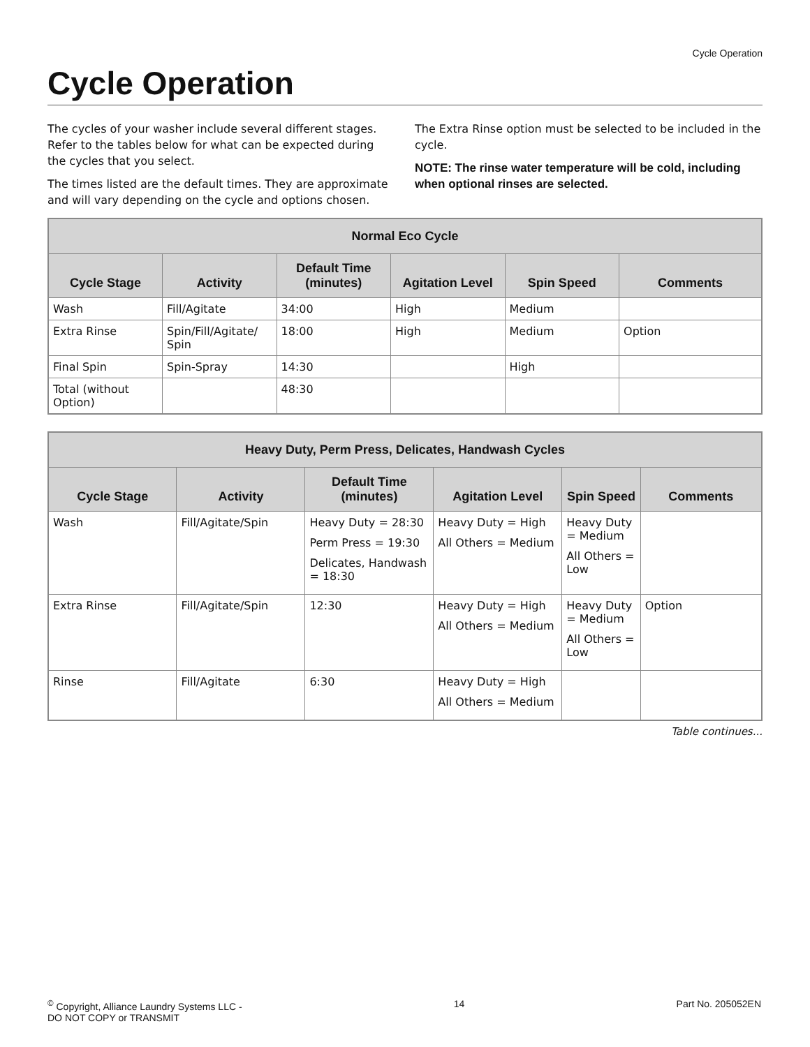Cycle Operation
Cycle Operation
The cycles of your washer include several different stages. Refer to the tables below for what can be expected during the cycles that you select.
The times listed are the default times. They are approximate and will vary depending on the cycle and options chosen.
The Extra Rinse option must be selected to be included in the cycle.
NOTE: The rinse water temperature will be cold, including when optional rinses are selected.
| Normal Eco Cycle | | | | | |
| --- | --- | --- | --- | --- | --- |
| Cycle Stage | Activity | Default Time (minutes) | Agitation Level | Spin Speed | Comments |
| Wash | Fill/Agitate | 34:00 | High | Medium | |
| Extra Rinse | Spin/Fill/Agitate/ Spin | 18:00 | High | Medium | Option |
| Final Spin | Spin-Spray | 14:30 | | High | |
| Total (without Option) | | 48:30 | | | |
| Heavy Duty, Perm Press, Delicates, Handwash Cycles | | | | | |
| --- | --- | --- | --- | --- | --- |
| Cycle Stage | Activity | Default Time (minutes) | Agitation Level | Spin Speed | Comments |
| Wash | Fill/Agitate/Spin | Heavy Duty = 28:30 Perm Press = 19:30 Delicates, Handwash = 18:30 | Heavy Duty = High All Others = Medium | Heavy Duty = Medium All Others = Low | |
| Extra Rinse | Fill/Agitate/Spin | 12:30 | Heavy Duty = High All Others = Medium | Heavy Duty = Medium All Others = Low | Option |
| Rinse | Fill/Agitate | 6:30 | Heavy Duty = High All Others = Medium | | |
Table continues...
<sup>©</sup> Copyright, Alliance Laundry Systems LLC -
DO NOT COPY or TRANSMIT
14 Part No. 205052EN